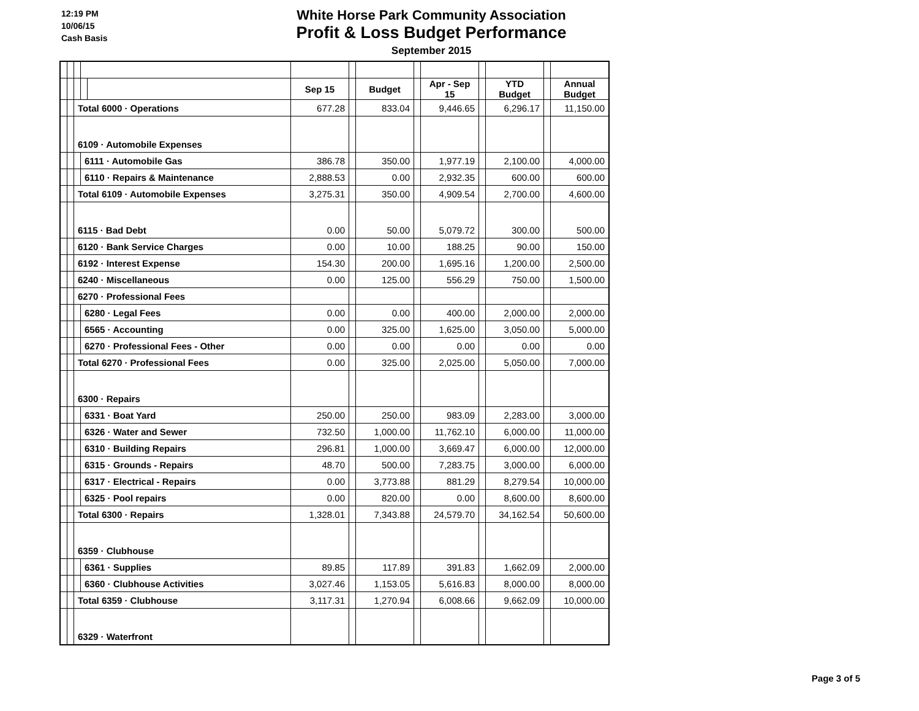12:19 PM
10/06/15
Cash Basis
White Horse Park Community Association
Profit & Loss Budget Performance
September 2015
| | | | | | Sep 15 | | Budget | | Apr - Sep 15 | | YTD Budget | | Annual Budget |
| | | Total 6000 · Operations | | | 677.28 | | 833.04 | | 9,446.65 | | 6,296.17 | | 11,150.00 |
| | | 6109 · Automobile Expenses | | | | | | | | | | | |
| | | | 6111 · Automobile Gas | | 386.78 | | 350.00 | | 1,977.19 | | 2,100.00 | | 4,000.00 |
| | | | 6110 · Repairs & Maintenance | | 2,888.53 | | 0.00 | | 2,932.35 | | 600.00 | | 600.00 |
| | | Total 6109 · Automobile Expenses | | | 3,275.31 | | 350.00 | | 4,909.54 | | 2,700.00 | | 4,600.00 |
| | | 6115 · Bad Debt | | | 0.00 | | 50.00 | | 5,079.72 | | 300.00 | | 500.00 |
| | | 6120 · Bank Service Charges | | | 0.00 | | 10.00 | | 188.25 | | 90.00 | | 150.00 |
| | | 6192 · Interest Expense | | | 154.30 | | 200.00 | | 1,695.16 | | 1,200.00 | | 2,500.00 |
| | | 6240 · Miscellaneous | | | 0.00 | | 125.00 | | 556.29 | | 750.00 | | 1,500.00 |
| | | 6270 · Professional Fees | | | | | | | | | | | |
| | | | 6280 · Legal Fees | | 0.00 | | 0.00 | | 400.00 | | 2,000.00 | | 2,000.00 |
| | | | 6565 · Accounting | | 0.00 | | 325.00 | | 1,625.00 | | 3,050.00 | | 5,000.00 |
| | | | 6270 · Professional Fees - Other | | 0.00 | | 0.00 | | 0.00 | | 0.00 | | 0.00 |
| | | Total 6270 · Professional Fees | | | 0.00 | | 325.00 | | 2,025.00 | | 5,050.00 | | 7,000.00 |
| | | 6300 · Repairs | | | | | | | | | | | |
| | | | 6331 · Boat Yard | | 250.00 | | 250.00 | | 983.09 | | 2,283.00 | | 3,000.00 |
| | | | 6326 · Water and Sewer | | 732.50 | | 1,000.00 | | 11,762.10 | | 6,000.00 | | 11,000.00 |
| | | | 6310 · Building Repairs | | 296.81 | | 1,000.00 | | 3,669.47 | | 6,000.00 | | 12,000.00 |
| | | | 6315 · Grounds - Repairs | | 48.70 | | 500.00 | | 7,283.75 | | 3,000.00 | | 6,000.00 |
| | | | 6317 · Electrical - Repairs | | 0.00 | | 3,773.88 | | 881.29 | | 8,279.54 | | 10,000.00 |
| | | | 6325 · Pool repairs | | 0.00 | | 820.00 | | 0.00 | | 8,600.00 | | 8,600.00 |
| | | Total 6300 · Repairs | | | 1,328.01 | | 7,343.88 | | 24,579.70 | | 34,162.54 | | 50,600.00 |
| | | 6359 · Clubhouse | | | | | | | | | | | |
| | | | 6361 · Supplies | | 89.85 | | 117.89 | | 391.83 | | 1,662.09 | | 2,000.00 |
| | | | 6360 · Clubhouse Activities | | 3,027.46 | | 1,153.05 | | 5,616.83 | | 8,000.00 | | 8,000.00 |
| | | Total 6359 · Clubhouse | | | 3,117.31 | | 1,270.94 | | 6,008.66 | | 9,662.09 | | 10,000.00 |
| | | 6329 · Waterfront | | | | | | | | | | | |
Page 3 of 5